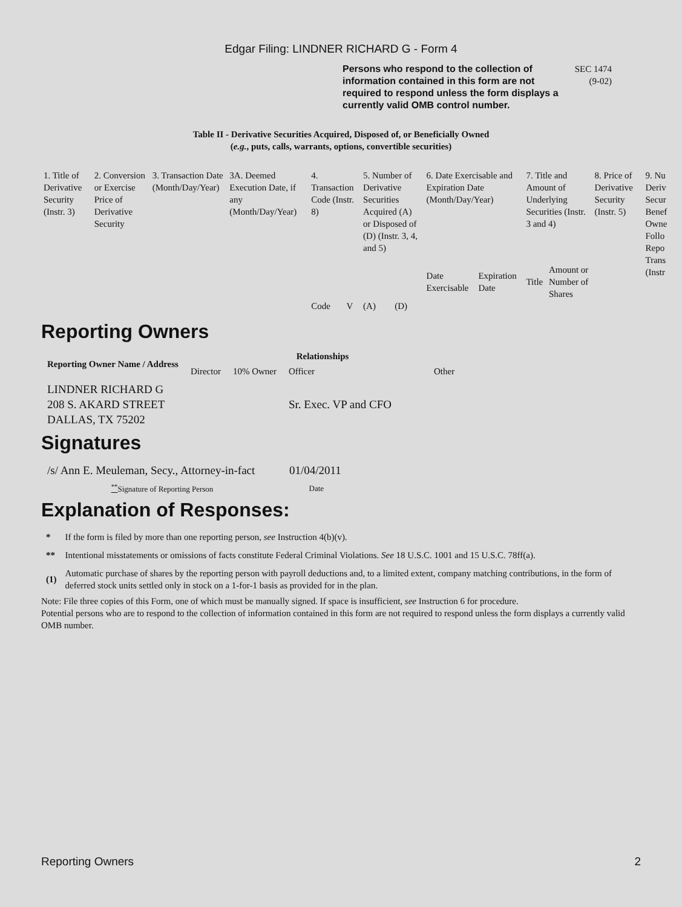Edgar Filing: LINDNER RICHARD G - Form 4
Persons who respond to the collection of information contained in this form are not required to respond unless the form displays a currently valid OMB control number.
SEC 1474
(9-02)
Table II - Derivative Securities Acquired, Disposed of, or Beneficially Owned
(e.g., puts, calls, warrants, options, convertible securities)
| 1. Title of Derivative Security (Instr. 3) | 2. Conversion or Exercise Price of Derivative Security | 3. Transaction Date (Month/Day/Year) | 3A. Deemed Execution Date, if any (Month/Day/Year) | 4. Transaction Code (Instr. 8) | | 5. Number of Derivative Securities Acquired (A) or Disposed of (D) (Instr. 3, 4, and 5) | | 6. Date Exercisable and Expiration Date (Month/Day/Year) | | 7. Title and Amount of Underlying Securities (Instr. 3 and 4) | | 8. Price of Derivative Security (Instr. 5) | 9. Nu Deriv Secur Benef Owne Follo Repo Trans (Instr |
| --- | --- | --- | --- | --- | --- | --- | --- | --- | --- | --- | --- | --- | --- |
| | | | | | | | | Date Exercisable | Expiration Date | Title | Amount or Number of Shares | | |
| | | | | Code | V | (A) | (D) | | | | | | |
Reporting Owners
| Reporting Owner Name / Address | Relationships | | | |
| --- | --- | --- | --- | --- |
| | Director | 10% Owner | Officer | Other |
| LINDNER RICHARD G 208 S. AKARD STREET DALLAS, TX 75202 | | | Sr. Exec. VP and CFO | |
Signatures
| /s/ Ann E. Meuleman, Secy., Attorney-in-fact | 01/04/2011 |
| <sup>**</sup> Signature of Reporting Person | Date |
Explanation of Responses:
| * | If the form is filed by more than one reporting person, see Instruction 4(b)(v). |
| ** | Intentional misstatements or omissions of facts constitute Federal Criminal Violations. See 18 U.S.C. 1001 and 15 U.S.C. 78ff(a). |
| (1) | Automatic purchase of shares by the reporting person with payroll deductions and, to a limited extent, company matching contributions, in the form of deferred stock units settled only in stock on a 1-for-1 basis as provided for in the plan. |
Note: File three copies of this Form, one of which must be manually signed. If space is insufficient, see Instruction 6 for procedure.
Potential persons who are to respond to the collection of information contained in this form are not required to respond unless the form displays a currently valid OMB number.
Reporting Owners 2